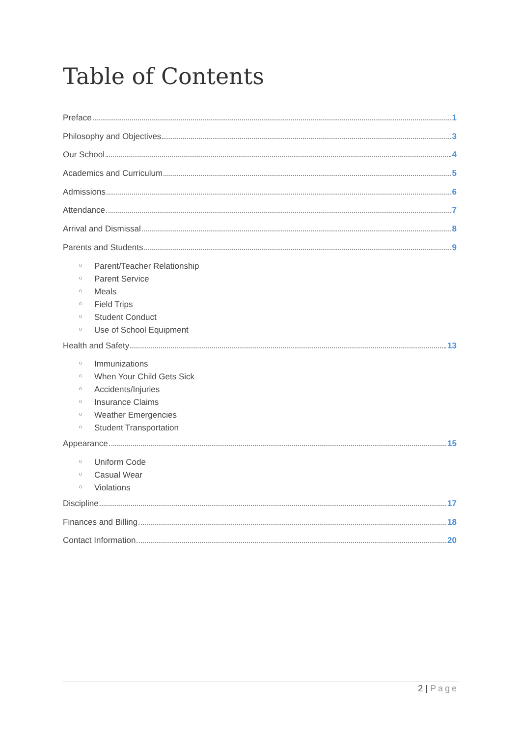Table of Contents
Preface 1
Philosophy and Objectives 3
Our School 4
Academics and Curriculum 5
Admissions 6
Attendance 7
Arrival and Dismissal 8
Parents and Students 9
○ Parent/Teacher Relationship
○ Parent Service
○ Meals
○ Field Trips
○ Student Conduct
○ Use of School Equipment
Health and Safety 13
○ Immunizations
○ When Your Child Gets Sick
○ Accidents/Injuries
○ Insurance Claims
○ Weather Emergencies
○ Student Transportation
Appearance 15
○ Uniform Code
○ Casual Wear
○ Violations
Discipline 17
Finances and Billing 18
Contact Information 20
2 | Page